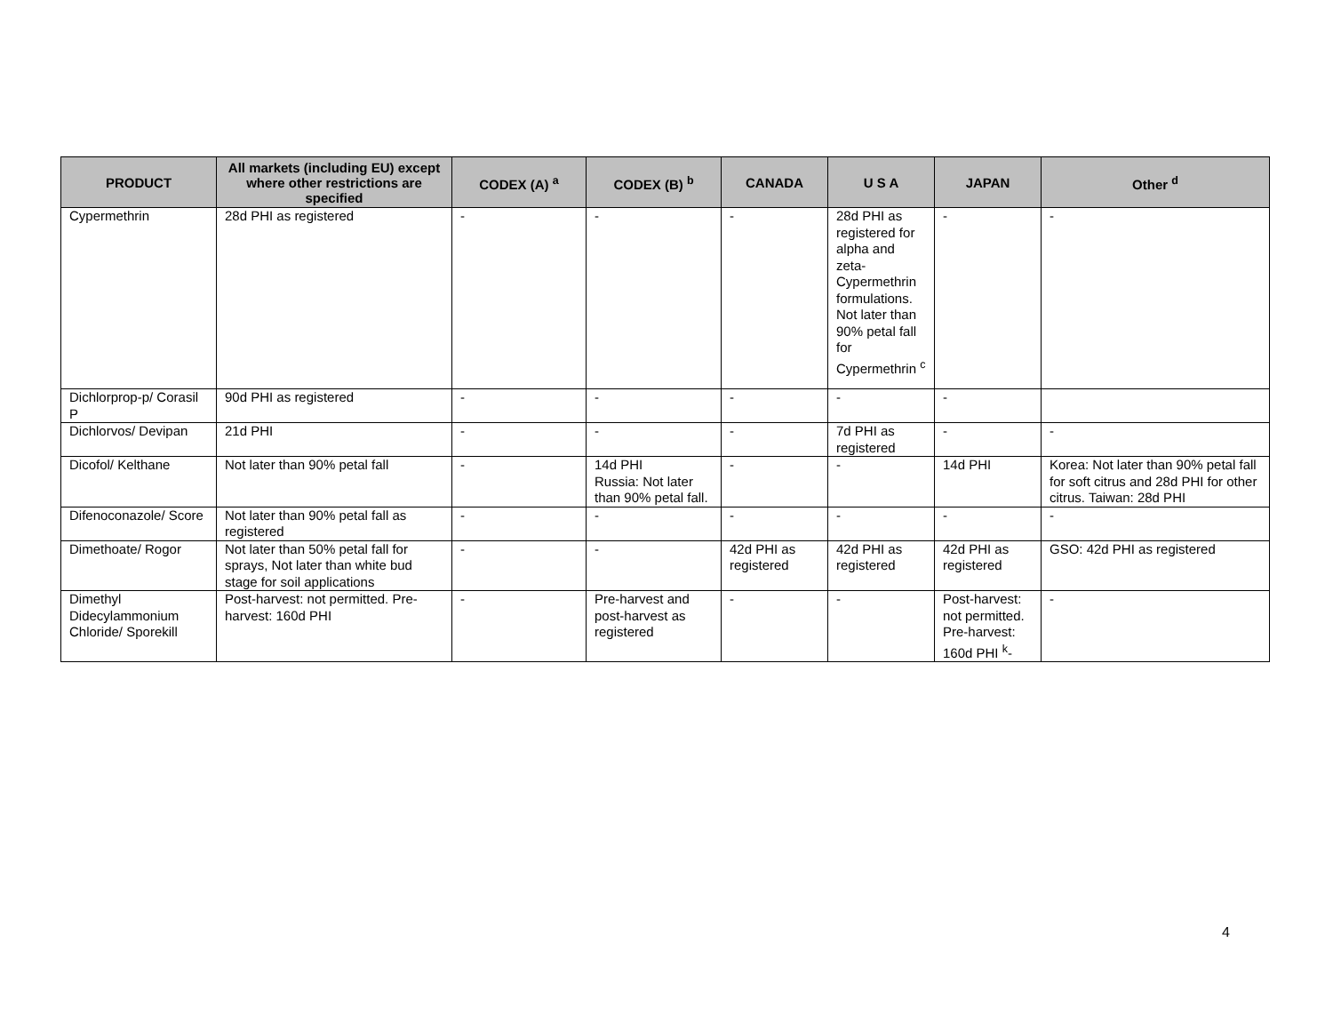| PRODUCT | All markets (including EU) except where other restrictions are specified | CODEX (A) <sup>a</sup> | CODEX (B) <sup>b</sup> | CANADA | U S A | JAPAN | Other <sup>d</sup> |
| --- | --- | --- | --- | --- | --- | --- | --- |
| Cypermethrin | 28d PHI as registered | - | - | - | 28d PHI as registered for alpha and zeta-Cypermethrin formulations. Not later than 90% petal fall for Cypermethrin <sup>c</sup> | - | - |
| Dichlorprop-p/ Corasil P | 90d PHI as registered | - | - | - | - | - | |
| Dichlorvos/ Devipan | 21d PHI | - | - | - | 7d PHI as registered | - | - |
| Dicofol/ Kelthane | Not later than 90% petal fall | - | 14d PHI Russia: Not later than 90% petal fall. | - | - | 14d PHI | Korea: Not later than 90% petal fall for soft citrus and 28d PHI for other citrus. Taiwan: 28d PHI |
| Difenoconazole/ Score | Not later than 90% petal fall as registered | - | - | - | - | - | - |
| Dimethoate/ Rogor | Not later than 50% petal fall for sprays, Not later than white bud stage for soil applications | - | - | 42d PHI as registered | 42d PHI as registered | 42d PHI as registered | GSO: 42d PHI as registered |
| Dimethyl Didecylammonium Chloride/ Sporekill | Post-harvest: not permitted. Pre-harvest: 160d PHI | - | Pre-harvest and post-harvest as registered | - | - | Post-harvest: not permitted. Pre-harvest: 160d PHI <sup>k</sup>- | - |
4